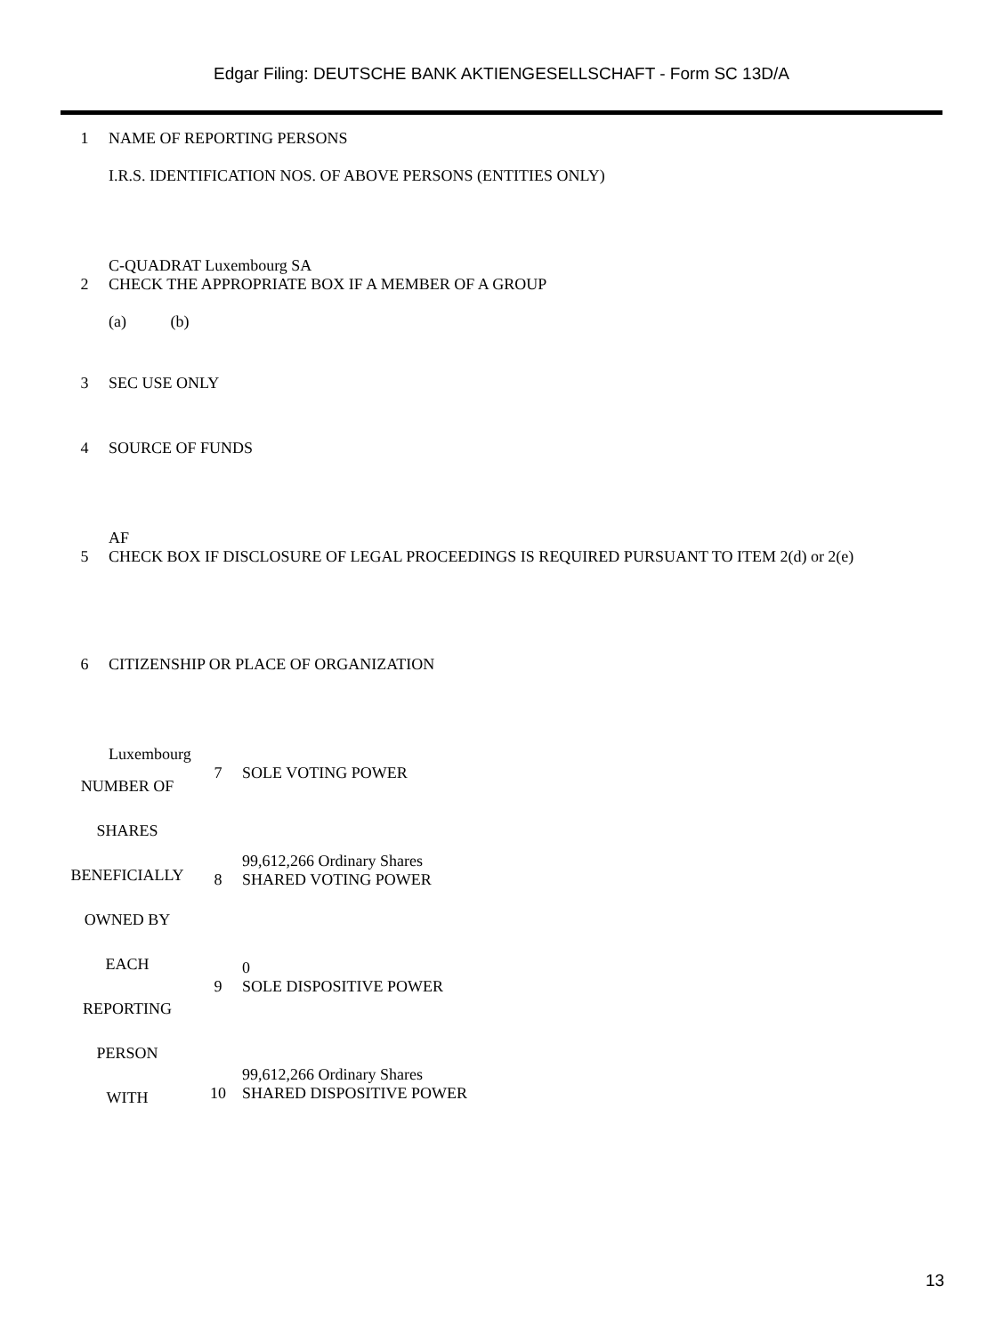Edgar Filing: DEUTSCHE BANK AKTIENGESELLSCHAFT - Form SC 13D/A
1 NAME OF REPORTING PERSONS
I.R.S. IDENTIFICATION NOS. OF ABOVE PERSONS (ENTITIES ONLY)
C-QUADRAT Luxembourg SA
2 CHECK THE APPROPRIATE BOX IF A MEMBER OF A GROUP
(a) (b)
3 SEC USE ONLY
4 SOURCE OF FUNDS
AF
5 CHECK BOX IF DISCLOSURE OF LEGAL PROCEEDINGS IS REQUIRED PURSUANT TO ITEM 2(d) or 2(e)
6 CITIZENSHIP OR PLACE OF ORGANIZATION
Luxembourg
| NUMBER OF SHARES BENEFICIALLY OWNED BY EACH REPORTING PERSON WITH | / 7 / SOLE VOTING POWER 99,612,266 Ordinary Shares / / 8 / SHARED VOTING POWER 0 / / 9 / SOLE DISPOSITIVE POWER 99,612,266 Ordinary Shares / / 10 / SHARED DISPOSITIVE POWER / |
13